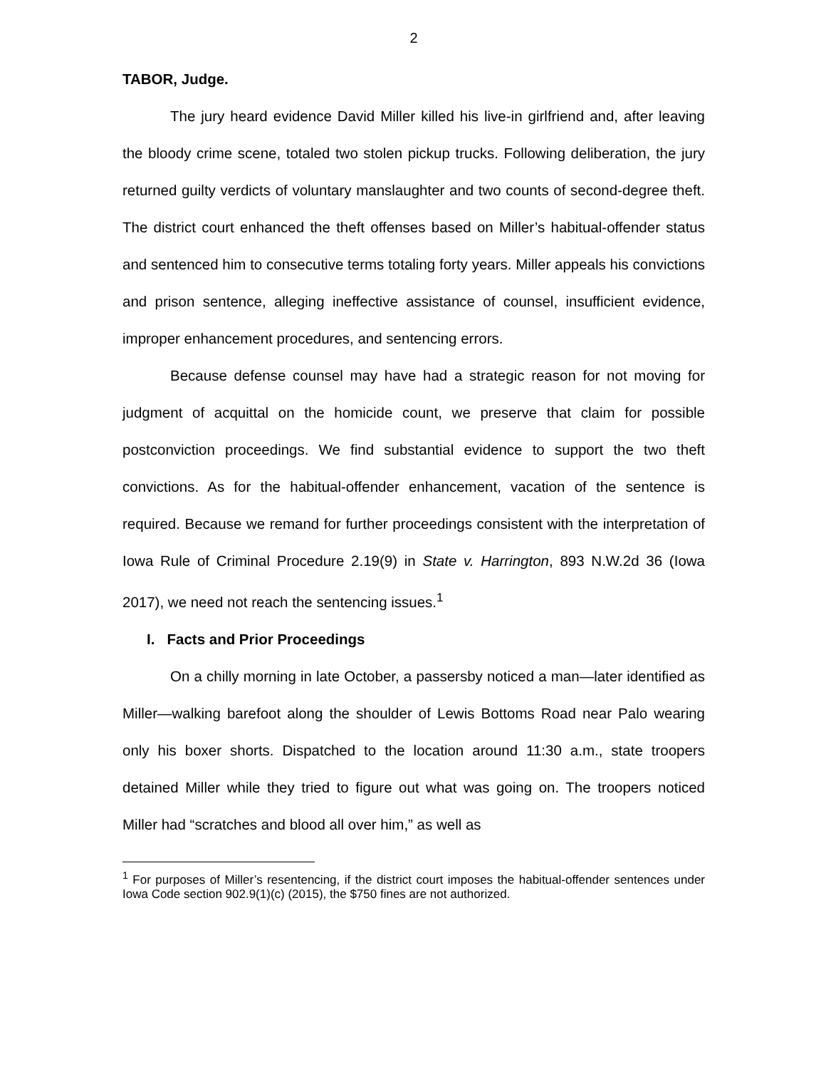2
TABOR, Judge.
The jury heard evidence David Miller killed his live-in girlfriend and, after leaving the bloody crime scene, totaled two stolen pickup trucks. Following deliberation, the jury returned guilty verdicts of voluntary manslaughter and two counts of second-degree theft. The district court enhanced the theft offenses based on Miller’s habitual-offender status and sentenced him to consecutive terms totaling forty years. Miller appeals his convictions and prison sentence, alleging ineffective assistance of counsel, insufficient evidence, improper enhancement procedures, and sentencing errors.
Because defense counsel may have had a strategic reason for not moving for judgment of acquittal on the homicide count, we preserve that claim for possible postconviction proceedings. We find substantial evidence to support the two theft convictions. As for the habitual-offender enhancement, vacation of the sentence is required. Because we remand for further proceedings consistent with the interpretation of Iowa Rule of Criminal Procedure 2.19(9) in State v. Harrington, 893 N.W.2d 36 (Iowa 2017), we need not reach the sentencing issues.<sup>1</sup>
I. Facts and Prior Proceedings
On a chilly morning in late October, a passersby noticed a man—later identified as Miller—walking barefoot along the shoulder of Lewis Bottoms Road near Palo wearing only his boxer shorts. Dispatched to the location around 11:30 a.m., state troopers detained Miller while they tried to figure out what was going on. The troopers noticed Miller had “scratches and blood all over him,” as well as
<sup>1</sup> For purposes of Miller’s resentencing, if the district court imposes the habitual-offender sentences under Iowa Code section 902.9(1)(c) (2015), the $750 fines are not authorized.